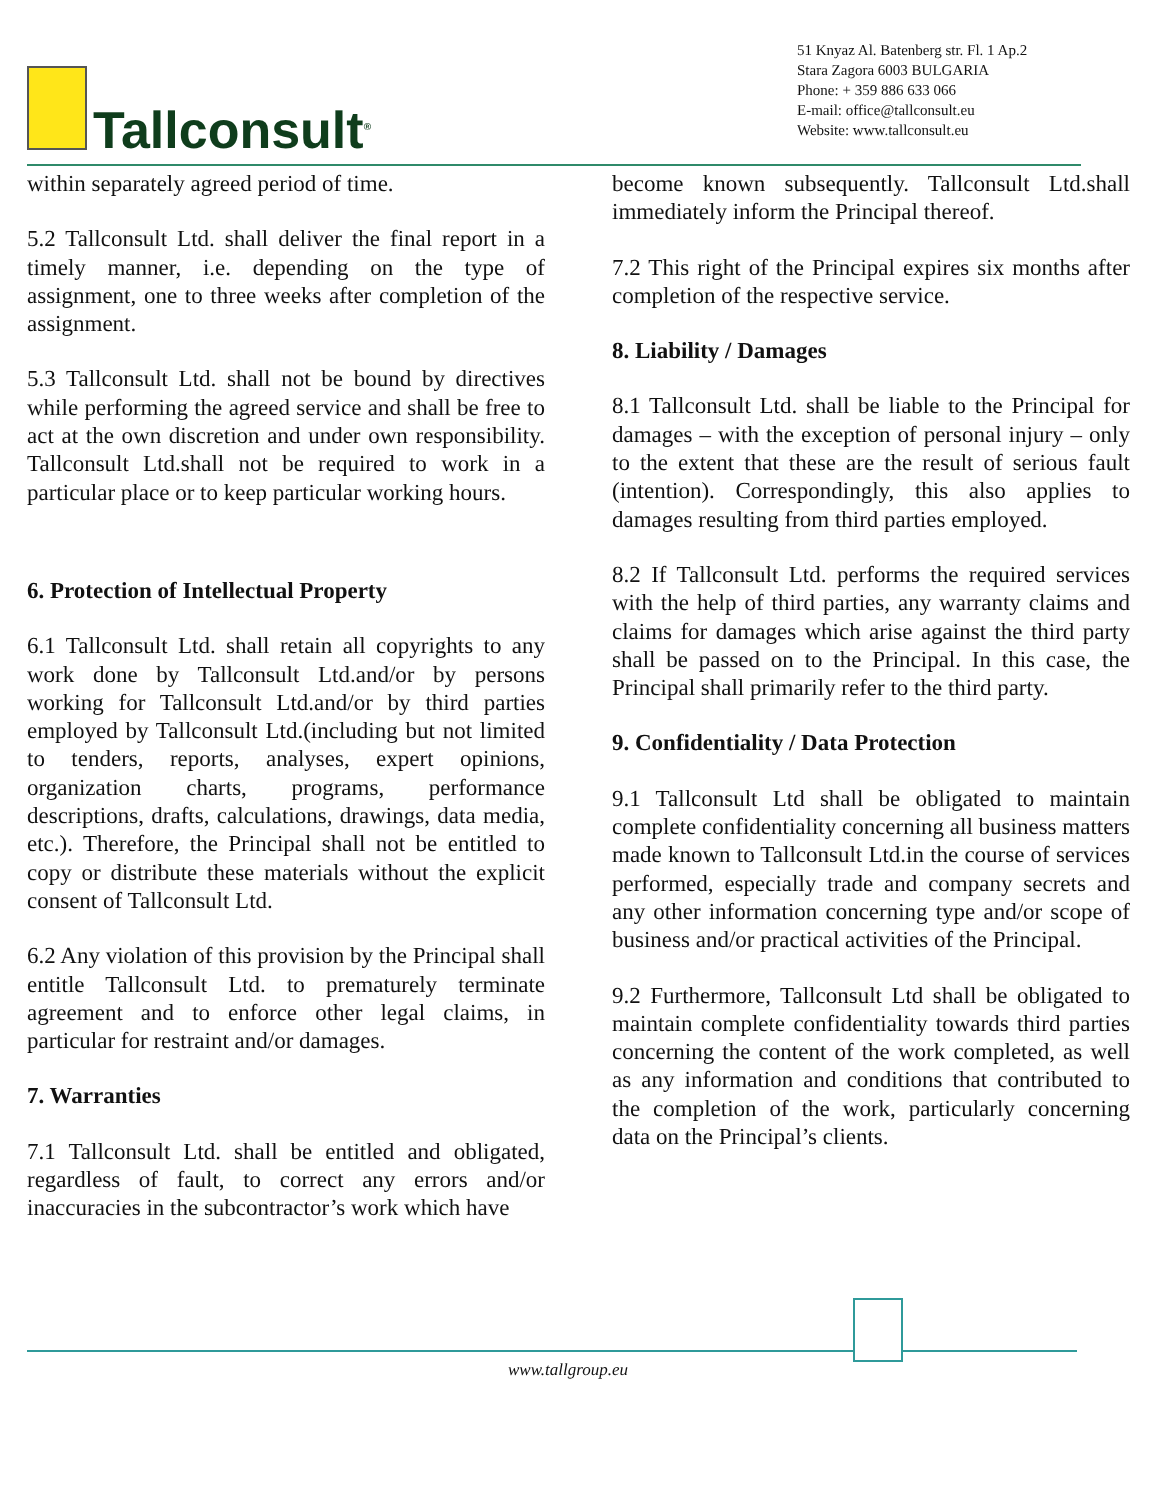Tallconsult<sup>®</sup>
51 Knyaz Al. Batenberg str. Fl. 1 Ap.2
Stara Zagora 6003 BULGARIA
Phone: + 359 886 633 066
E-mail: office@tallconsult.eu
Website: www.tallconsult.eu
within separately agreed period of time.
5.2 Tallconsult Ltd. shall deliver the final report in a timely manner, i.e. depending on the type of assignment, one to three weeks after completion of the assignment.
5.3 Tallconsult Ltd. shall not be bound by directives while performing the agreed service and shall be free to act at the own discretion and under own responsibility. Tallconsult Ltd.shall not be required to work in a particular place or to keep particular working hours.
6. Protection of Intellectual Property
6.1 Tallconsult Ltd. shall retain all copyrights to any work done by Tallconsult Ltd.and/or by persons working for Tallconsult Ltd.and/or by third parties employed by Tallconsult Ltd.(including but not limited to tenders, reports, analyses, expert opinions, organization charts, programs, performance descriptions, drafts, calculations, drawings, data media, etc.). Therefore, the Principal shall not be entitled to copy or distribute these materials without the explicit consent of Tallconsult Ltd.
6.2 Any violation of this provision by the Principal shall entitle Tallconsult Ltd. to prematurely terminate agreement and to enforce other legal claims, in particular for restraint and/or damages.
7. Warranties
7.1 Tallconsult Ltd. shall be entitled and obligated, regardless of fault, to correct any errors and/or inaccuracies in the subcontractor’s work which have
become known subsequently. Tallconsult Ltd.shall immediately inform the Principal thereof.
7.2 This right of the Principal expires six months after completion of the respective service.
8. Liability / Damages
8.1 Tallconsult Ltd. shall be liable to the Principal for damages – with the exception of personal injury – only to the extent that these are the result of serious fault (intention). Correspondingly, this also applies to damages resulting from third parties employed.
8.2 If Tallconsult Ltd. performs the required services with the help of third parties, any warranty claims and claims for damages which arise against the third party shall be passed on to the Principal. In this case, the Principal shall primarily refer to the third party.
9. Confidentiality / Data Protection
9.1 Tallconsult Ltd shall be obligated to maintain complete confidentiality concerning all business matters made known to Tallconsult Ltd.in the course of services performed, especially trade and company secrets and any other information concerning type and/or scope of business and/or practical activities of the Principal.
9.2 Furthermore, Tallconsult Ltd shall be obligated to maintain complete confidentiality towards third parties concerning the content of the work completed, as well as any information and conditions that contributed to the completion of the work, particularly concerning data on the Principal’s clients.
www.tallgroup.eu